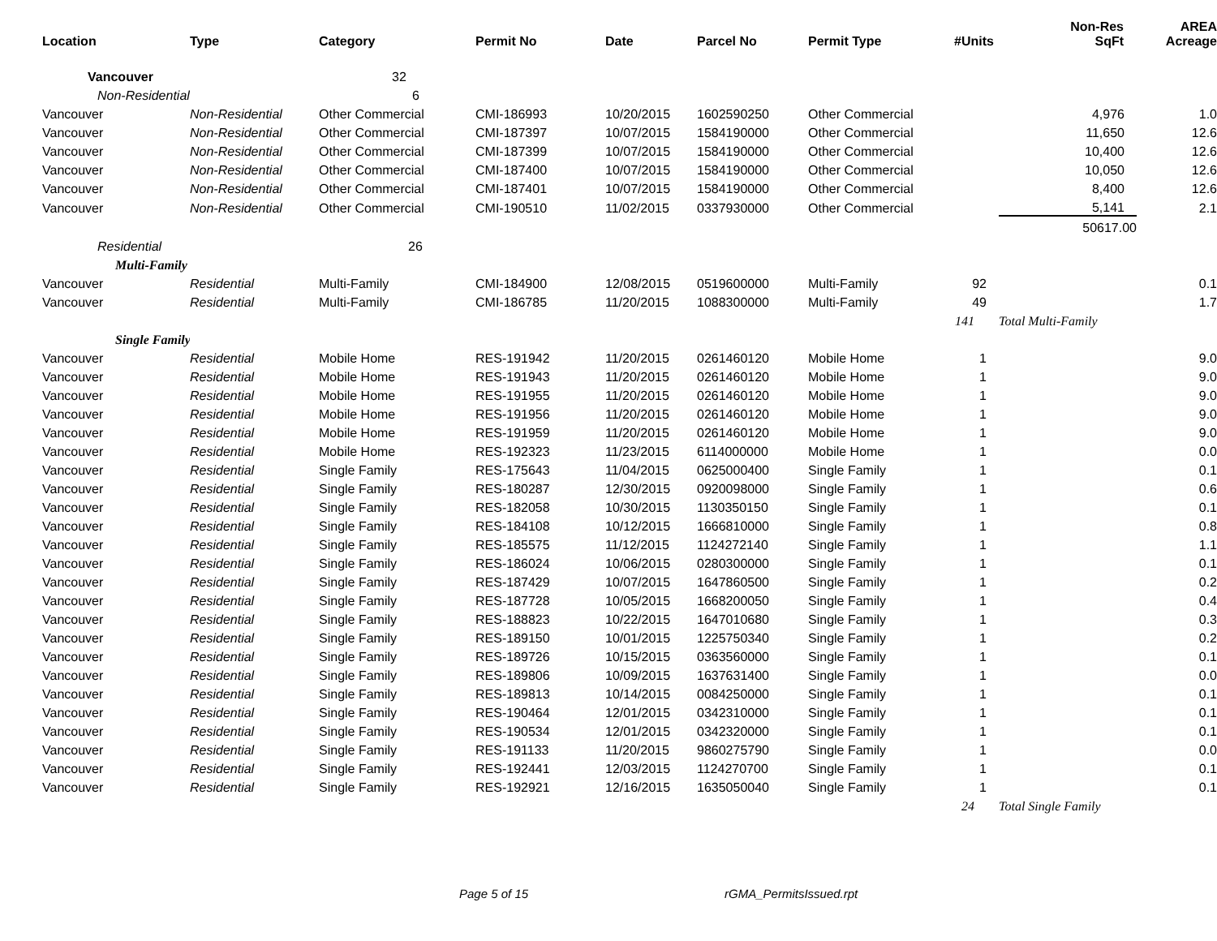| Location | Type | Category | Permit No | Date | Parcel No | Permit Type | #Units | Non-Res SqFt | AREA Acreage |
| --- | --- | --- | --- | --- | --- | --- | --- | --- | --- |
| Vancouver | | 32 | | | | | | | |
| Non-Residential | | 6 | | | | | | | |
| Vancouver | Non-Residential | Other Commercial | CMI-186993 | 10/20/2015 | 1602590250 | Other Commercial | | 4,976 | 1.0 |
| Vancouver | Non-Residential | Other Commercial | CMI-187397 | 10/07/2015 | 1584190000 | Other Commercial | | 11,650 | 12.6 |
| Vancouver | Non-Residential | Other Commercial | CMI-187399 | 10/07/2015 | 1584190000 | Other Commercial | | 10,400 | 12.6 |
| Vancouver | Non-Residential | Other Commercial | CMI-187400 | 10/07/2015 | 1584190000 | Other Commercial | | 10,050 | 12.6 |
| Vancouver | Non-Residential | Other Commercial | CMI-187401 | 10/07/2015 | 1584190000 | Other Commercial | | 8,400 | 12.6 |
| Vancouver | Non-Residential | Other Commercial | CMI-190510 | 11/02/2015 | 0337930000 | Other Commercial | | 5,141 | 2.1 |
| | | | | | | | | 50617.00 | |
| Residential | | 26 | | | | | | | |
| Multi-Family | | | | | | | | | |
| Vancouver | Residential | Multi-Family | CMI-184900 | 12/08/2015 | 0519600000 | Multi-Family | 92 | | 0.1 |
| Vancouver | Residential | Multi-Family | CMI-186785 | 11/20/2015 | 1088300000 | Multi-Family | 49 | | 1.7 |
| | | | | | | | 141 | Total Multi-Family | |
| Single Family | | | | | | | | | |
| Vancouver | Residential | Mobile Home | RES-191942 | 11/20/2015 | 0261460120 | Mobile Home | 1 | | 9.0 |
| Vancouver | Residential | Mobile Home | RES-191943 | 11/20/2015 | 0261460120 | Mobile Home | 1 | | 9.0 |
| Vancouver | Residential | Mobile Home | RES-191955 | 11/20/2015 | 0261460120 | Mobile Home | 1 | | 9.0 |
| Vancouver | Residential | Mobile Home | RES-191956 | 11/20/2015 | 0261460120 | Mobile Home | 1 | | 9.0 |
| Vancouver | Residential | Mobile Home | RES-191959 | 11/20/2015 | 0261460120 | Mobile Home | 1 | | 9.0 |
| Vancouver | Residential | Mobile Home | RES-192323 | 11/23/2015 | 6114000000 | Mobile Home | 1 | | 0.0 |
| Vancouver | Residential | Single Family | RES-175643 | 11/04/2015 | 0625000400 | Single Family | 1 | | 0.1 |
| Vancouver | Residential | Single Family | RES-180287 | 12/30/2015 | 0920098000 | Single Family | 1 | | 0.6 |
| Vancouver | Residential | Single Family | RES-182058 | 10/30/2015 | 1130350150 | Single Family | 1 | | 0.1 |
| Vancouver | Residential | Single Family | RES-184108 | 10/12/2015 | 1666810000 | Single Family | 1 | | 0.8 |
| Vancouver | Residential | Single Family | RES-185575 | 11/12/2015 | 1124272140 | Single Family | 1 | | 1.1 |
| Vancouver | Residential | Single Family | RES-186024 | 10/06/2015 | 0280300000 | Single Family | 1 | | 0.1 |
| Vancouver | Residential | Single Family | RES-187429 | 10/07/2015 | 1647860500 | Single Family | 1 | | 0.2 |
| Vancouver | Residential | Single Family | RES-187728 | 10/05/2015 | 1668200050 | Single Family | 1 | | 0.4 |
| Vancouver | Residential | Single Family | RES-188823 | 10/22/2015 | 1647010680 | Single Family | 1 | | 0.3 |
| Vancouver | Residential | Single Family | RES-189150 | 10/01/2015 | 1225750340 | Single Family | 1 | | 0.2 |
| Vancouver | Residential | Single Family | RES-189726 | 10/15/2015 | 0363560000 | Single Family | 1 | | 0.1 |
| Vancouver | Residential | Single Family | RES-189806 | 10/09/2015 | 1637631400 | Single Family | 1 | | 0.0 |
| Vancouver | Residential | Single Family | RES-189813 | 10/14/2015 | 0084250000 | Single Family | 1 | | 0.1 |
| Vancouver | Residential | Single Family | RES-190464 | 12/01/2015 | 0342310000 | Single Family | 1 | | 0.1 |
| Vancouver | Residential | Single Family | RES-190534 | 12/01/2015 | 0342320000 | Single Family | 1 | | 0.1 |
| Vancouver | Residential | Single Family | RES-191133 | 11/20/2015 | 9860275790 | Single Family | 1 | | 0.0 |
| Vancouver | Residential | Single Family | RES-192441 | 12/03/2015 | 1124270700 | Single Family | 1 | | 0.1 |
| Vancouver | Residential | Single Family | RES-192921 | 12/16/2015 | 1635050040 | Single Family | 1 | | 0.1 |
| | | | | | | | 24 | Total Single Family | |
Page 5 of 15 rGMA_PermitsIssued.rpt